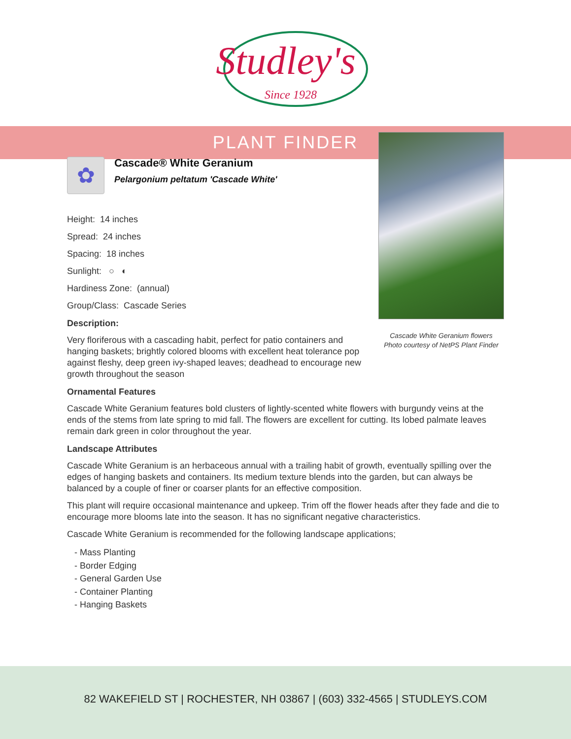Studley's
Since 1928
PLANT FINDER
Cascade White Geranium flowers
Photo courtesy of NetPS Plant Finder
✿
Cascade® White Geranium
Pelargonium peltatum 'Cascade White'
Height: 14 inches
Spread: 24 inches
Spacing: 18 inches
Sunlight: ○ ◐
Hardiness Zone: (annual)
Group/Class: Cascade Series
Description:
Very floriferous with a cascading habit, perfect for patio containers and hanging baskets; brightly colored blooms with excellent heat tolerance pop against fleshy, deep green ivy-shaped leaves; deadhead to encourage new growth throughout the season
Ornamental Features
Cascade White Geranium features bold clusters of lightly-scented white flowers with burgundy veins at the ends of the stems from late spring to mid fall. The flowers are excellent for cutting. Its lobed palmate leaves remain dark green in color throughout the year.
Landscape Attributes
Cascade White Geranium is an herbaceous annual with a trailing habit of growth, eventually spilling over the edges of hanging baskets and containers. Its medium texture blends into the garden, but can always be balanced by a couple of finer or coarser plants for an effective composition.
This plant will require occasional maintenance and upkeep. Trim off the flower heads after they fade and die to encourage more blooms late into the season. It has no significant negative characteristics.
Cascade White Geranium is recommended for the following landscape applications;
- Mass Planting
- Border Edging
- General Garden Use
- Container Planting
- Hanging Baskets
82 WAKEFIELD ST | ROCHESTER, NH 03867 | (603) 332-4565 | STUDLEYS.COM